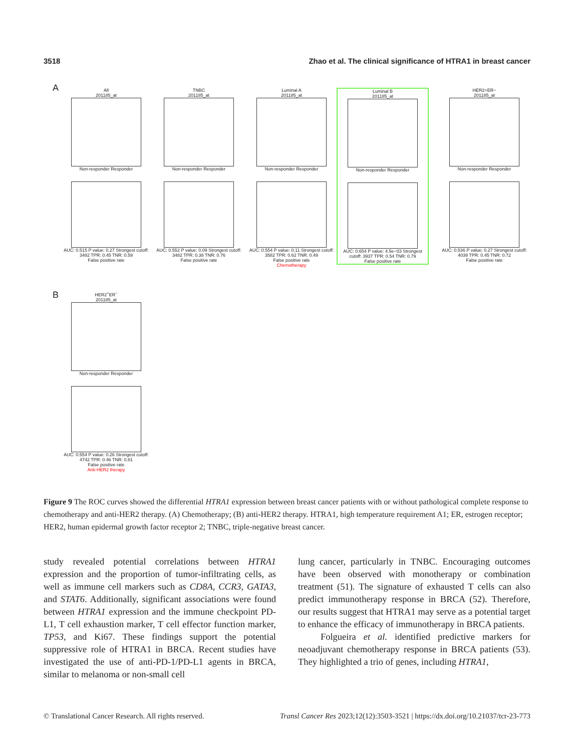3518 Zhao et al. The clinical significance of HTRA1 in breast cancer
A
All
201185_at
Non-responder Responder
AUC: 0.515 P value: 0.27 Strongest cutoff: 3482 TPR: 0.45 TNR: 0.59
False positive rate
TNBC
201185_at
Non-responder Responder
AUC: 0.552 P value: 0.09 Strongest cutoff: 3482 TPR: 0.38 TNR: 0.76
False positive rate
Luminal A
201185_at
Non-responder Responder
AUC: 0.554 P value: 0.11 Strongest cutoff: 3582 TPR: 0.62 TNR: 0.49
False positive rate
Chemotherapy
Luminal B
201185_at
Non-responder Responder
AUC: 0.654 P value: 4.5e−03 Strongest cutoff: 3937 TPR: 0.54 TNR: 0.79
False positive rate
HER2+ER−
201185_at
Non-responder Responder
AUC: 0.536 P value: 0.27 Strongest cutoff: 4039 TPR: 0.45 TNR: 0.72
False positive rate
B
HER2<sup>+</sup>ER<sup>−</sup>
201185_at
Non-responder Responder
AUC: 0.554 P value: 0.26 Strongest cutoff: 4742 TPR: 0.46 TNR: 0.81
False positive rate
Anti-HER2 therapy
Figure 9 The ROC curves showed the differential HTRA1 expression between breast cancer patients with or without pathological complete response to chemotherapy and anti-HER2 therapy. (A) Chemotherapy; (B) anti-HER2 therapy. HTRA1, high temperature requirement A1; ER, estrogen receptor; HER2, human epidermal growth factor receptor 2; TNBC, triple-negative breast cancer.
study revealed potential correlations between HTRA1 expression and the proportion of tumor-infiltrating cells, as well as immune cell markers such as CD8A, CCR3, GATA3, and STAT6. Additionally, significant associations were found between HTRA1 expression and the immune checkpoint PD-L1, T cell exhaustion marker, T cell effector function marker, TP53, and Ki67. These findings support the potential suppressive role of HTRA1 in BRCA. Recent studies have investigated the use of anti-PD-1/PD-L1 agents in BRCA, similar to melanoma or non-small cell
lung cancer, particularly in TNBC. Encouraging outcomes have been observed with monotherapy or combination treatment (51). The signature of exhausted T cells can also predict immunotherapy response in BRCA (52). Therefore, our results suggest that HTRA1 may serve as a potential target to enhance the efficacy of immunotherapy in BRCA patients.
Folgueira et al. identified predictive markers for neoadjuvant chemotherapy response in BRCA patients (53). They highlighted a trio of genes, including HTRA1,
© Translational Cancer Research. All rights reserved. Transl Cancer Res 2023;12(12):3503-3521 | https://dx.doi.org/10.21037/tcr-23-773